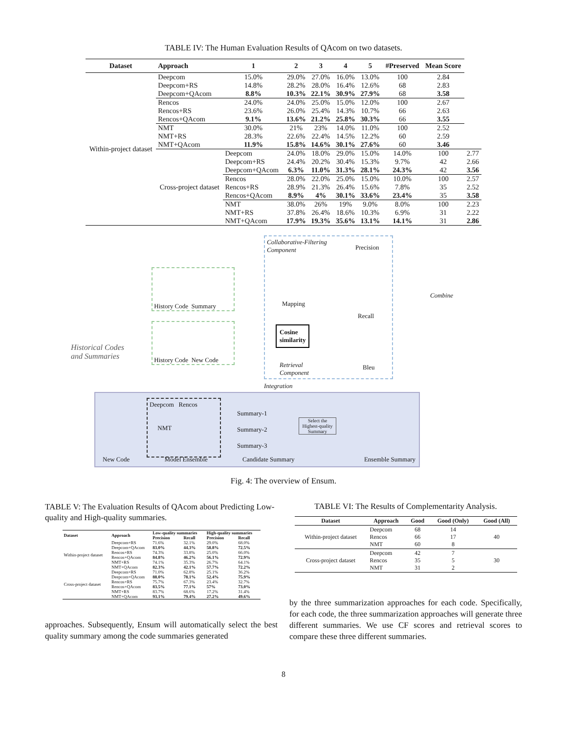TABLE IV: The Human Evaluation Results of QAcom on two datasets.
| Dataset | Approach | 1 | 2 | 3 | 4 | 5 | #Preserved | Mean Score | |
| --- | --- | --- | --- | --- | --- | --- | --- | --- | --- |
| Within-project dataset | Deepcom Deepcom+RS Deepcom+QAcom | 15.0% 14.8% 8.8% | 29.0% 28.2% 10.3% | 27.0% 28.0% 22.1% | 16.0% 16.4% 30.9% | 13.0% 12.6% 27.9% | 100 68 68 | 2.84 2.83 3.58 | |
| | Rencos Rencos+RS Rencos+QAcom | 24.0% 23.6% 9.1% | 24.0% 26.0% 13.6% | 25.0% 25.4% 21.2% | 15.0% 14.3% 25.8% | 12.0% 10.7% 30.3% | 100 66 66 | 2.67 2.63 3.55 | |
| | NMT NMT+RS NMT+QAcom | 30.0% 28.3% 11.9% | 21% 22.6% 15.8% | 23% 22.4% 14.6% | 14.0% 14.5% 30.1% | 11.0% 12.2% 27.6% | 100 60 60 | 2.52 2.59 3.46 | |
| | Cross-project dataset | Deepcom Deepcom+RS Deepcom+QAcom | 24.0% 24.4% 6.3% | 18.0% 20.2% 11.0% | 29.0% 30.4% 31.3% | 15.0% 15.3% 28.1% | 14.0% 9.7% 24.3% | 100 42 42 | 2.77 2.66 3.56 |
| | | Rencos Rencos+RS Rencos+QAcom | 28.0% 28.9% 8.9% | 22.0% 21.3% 4% | 25.0% 26.4% 30.1% | 15.0% 15.6% 33.6% | 10.0% 7.8% 23.4% | 100 35 35 | 2.57 2.52 3.58 |
| | | NMT NMT+RS NMT+QAcom | 38.0% 37.8% 17.9% | 26% 26.4% 19.3% | 19% 18.6% 35.6% | 9.0% 10.3% 13.1% | 8.0% 6.9% 14.1% | 100 31 31 | 2.23 2.22 2.86 |
Historical Codes and Summaries
History Code Summary
History Code New Code
Collaborative-Filtering
Component
Mapping
Cosine
similarity
Retrieval
Component
Precision
Recall
Bleu
Combine
Integration
Deepcom Rencos
NMT
Summary-1
Summary-2
Summary-3
Select the Highest-quality Summary
New Code Model Ensemble Candidate Summary Ensemble Summary
Fig. 4: The overview of Ensum.
TABLE V: The Evaluation Results of QAcom about Predicting Low-quality and High-quality summaries.
| Dataset | Approach | Low-quality summaries | | High-quality summaries | |
| --- | --- | --- | --- | --- | --- |
| | | Precision | Recall | Precision | Recall |
| Within-project dataset | Deepcom+RS | 71.6% | 32.1% | 29.0% | 68.0% |
| | Deepcom+QAcom | 83.0% | 44.3% | 58.8% | 72.5% |
| | Rencos+RS | 74.3% | 33.8% | 25.0% | 66.0% |
| | Rencos+QAcom | 84.8% | 46.2% | 56.1% | 72.9% |
| | NMT+RS | 74.1% | 35.3% | 26.7% | 64.1% |
| | NMT+QAcom | 82.3% | 42.1% | 57.7% | 72.2% |
| Cross-project dataset | Deepcom+RS | 71.0% | 62.8% | 25.1% | 36.2% |
| | Deepcom+QAcom | 88.0% | 78.1% | 52.4% | 75.9% |
| | Rencos+RS | 75.7% | 67.3% | 23.4% | 32.7% |
| | Rencos+QAcom | 83.5% | 77.1% | 57% | 73.0% |
| | NMT+RS | 83.7% | 68.6% | 17.2% | 31.4% |
| | NMT+QAcom | 93.1% | 79.4% | 27.2% | 49.6% |
approaches. Subsequently, Ensum will automatically select the best quality summary among the code summaries generated
TABLE VI: The Results of Complementarity Analysis.
| Dataset | Approach | Good | Good (Only) | Good (All) |
| --- | --- | --- | --- | --- |
| Within-project dataset | Deepcom Rencos NMT | 68 66 60 | 14 17 8 | 40 |
| Cross-project dataset | Deepcom Rencos NMT | 42 35 31 | 7 5 2 | 30 |
by the three summarization approaches for each code. Specifically, for each code, the three summarization approaches will generate three different summaries. We use CF scores and retrieval scores to compare these three different summaries.
8